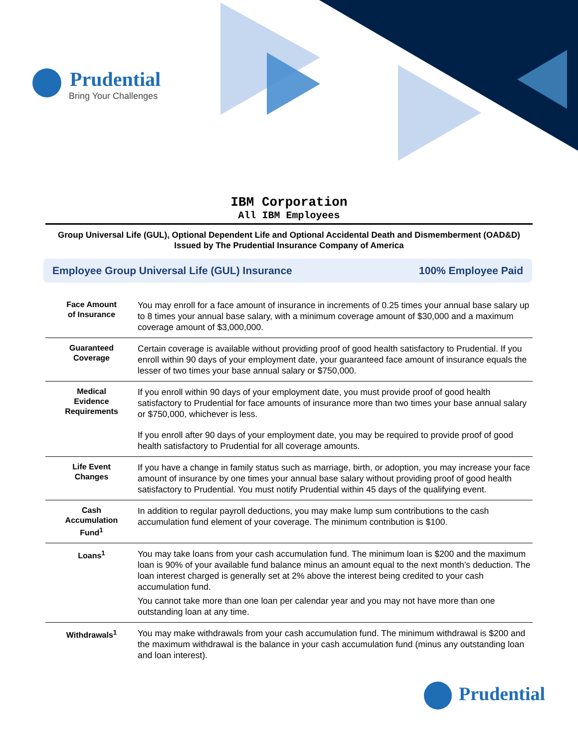Prudential
Bring Your Challenges
IBM Corporation
All IBM Employees
Group Universal Life (GUL), Optional Dependent Life and Optional Accidental Death and Dismemberment (OAD&D)
Issued by The Prudential Insurance Company of America
Employee Group Universal Life (GUL) Insurance 100% Employee Paid
| Face Amount of Insurance | You may enroll for a face amount of insurance in increments of 0.25 times your annual base salary up to 8 times your annual base salary, with a minimum coverage amount of $30,000 and a maximum coverage amount of $3,000,000. |
| Guaranteed Coverage | Certain coverage is available without providing proof of good health satisfactory to Prudential. If you enroll within 90 days of your employment date, your guaranteed face amount of insurance equals the lesser of two times your base annual salary or $750,000. |
| Medical Evidence Requirements | If you enroll within 90 days of your employment date, you must provide proof of good health satisfactory to Prudential for face amounts of insurance more than two times your base annual salary or $750,000, whichever is less. If you enroll after 90 days of your employment date, you may be required to provide proof of good health satisfactory to Prudential for all coverage amounts. |
| Life Event Changes | If you have a change in family status such as marriage, birth, or adoption, you may increase your face amount of insurance by one times your annual base salary without providing proof of good health satisfactory to Prudential. You must notify Prudential within 45 days of the qualifying event. |
| Cash Accumulation Fund<sup>1</sup> | In addition to regular payroll deductions, you may make lump sum contributions to the cash accumulation fund element of your coverage. The minimum contribution is $100. |
| Loans<sup>1</sup> | You may take loans from your cash accumulation fund. The minimum loan is $200 and the maximum loan is 90% of your available fund balance minus an amount equal to the next month’s deduction. The loan interest charged is generally set at 2% above the interest being credited to your cash accumulation fund. You cannot take more than one loan per calendar year and you may not have more than one outstanding loan at any time. |
| Withdrawals<sup>1</sup> | You may make withdrawals from your cash accumulation fund. The minimum withdrawal is $200 and the maximum withdrawal is the balance in your cash accumulation fund (minus any outstanding loan and loan interest). |
Prudential